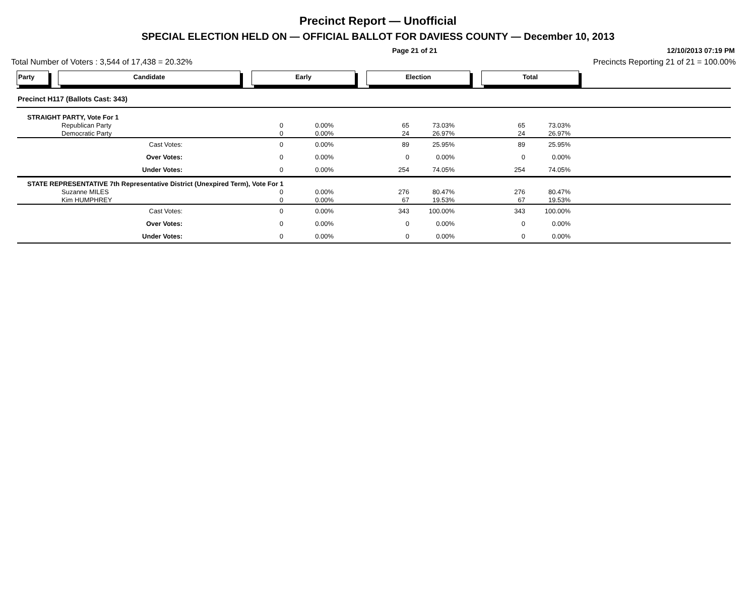Precinct Report — Unofficial
SPECIAL ELECTION HELD ON — OFFICIAL BALLOT FOR DAVIESS COUNTY — December 10, 2013
Page 21 of 21 12/10/2013 07:19 PM
Total Number of Voters : 3,544 of 17,438 = 20.32% Precincts Reporting 21 of 21 = 100.00%
Party Candidate Early Election Total
Precinct H117 (Ballots Cast: 343)
| STRAIGHT PARTY, Vote For 1 | | | | | | | | |
| | Republican Party | 0 | 0.00% | 65 | 73.03% | 65 | 73.03% | |
| | Democratic Party | 0 | 0.00% | 24 | 26.97% | 24 | 26.97% | |
| | Cast Votes: | 0 | 0.00% | 89 | 25.95% | 89 | 25.95% | |
| | Over Votes: | 0 | 0.00% | 0 | 0.00% | 0 | 0.00% | |
| | Under Votes: | 0 | 0.00% | 254 | 74.05% | 254 | 74.05% | |
| STATE REPRESENTATIVE 7th Representative District (Unexpired Term), Vote For 1 | | | | | | | | |
| | Suzanne MILES | 0 | 0.00% | 276 | 80.47% | 276 | 80.47% | |
| | Kim HUMPHREY | 0 | 0.00% | 67 | 19.53% | 67 | 19.53% | |
| | Cast Votes: | 0 | 0.00% | 343 | 100.00% | 343 | 100.00% | |
| | Over Votes: | 0 | 0.00% | 0 | 0.00% | 0 | 0.00% | |
| | Under Votes: | 0 | 0.00% | 0 | 0.00% | 0 | 0.00% | |